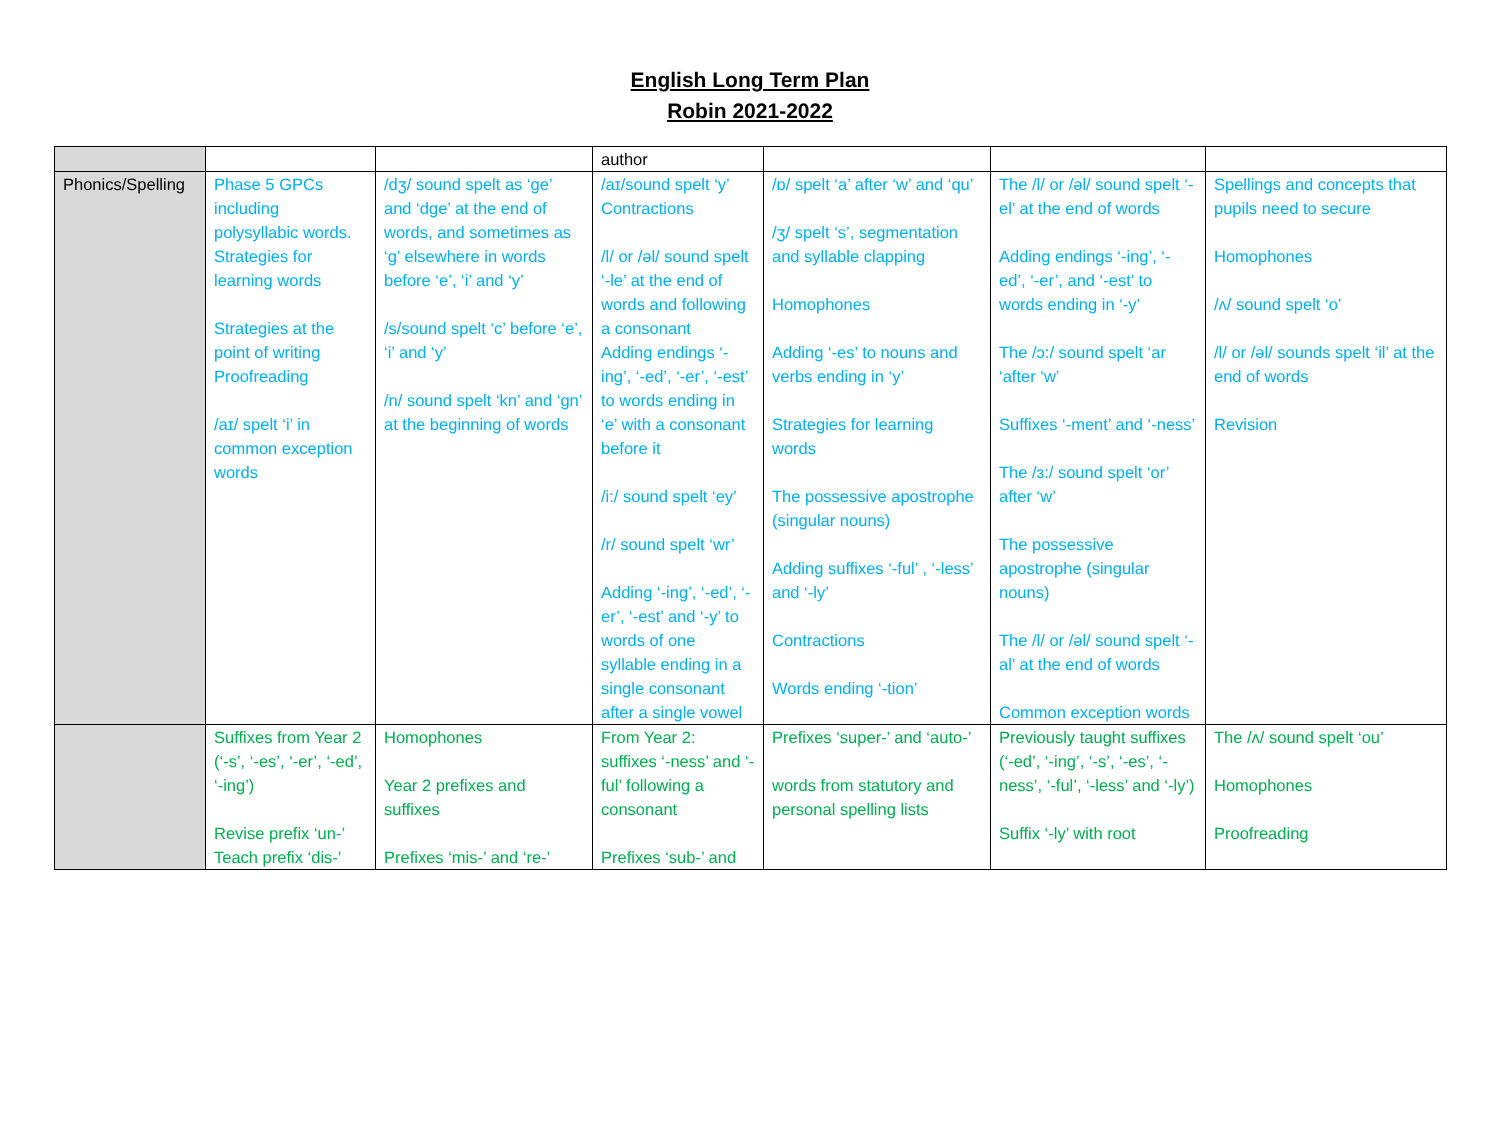English Long Term Plan
Robin 2021-2022
| | | | author | | | |
| Phonics/Spelling | Phase 5 GPCs including polysyllabic words. Strategies for learning words Strategies at the point of writing Proofreading /aɪ/ spelt ‘i’ in common exception words | /dʒ/ sound spelt as ‘ge’ and ‘dge’ at the end of words, and sometimes as ‘g’ elsewhere in words before ‘e’, ‘i’ and ‘y’ /s/sound spelt ‘c’ before ‘e’, ‘i’ and ‘y’ /n/ sound spelt ‘kn’ and ‘gn’ at the beginning of words | /aɪ/sound spelt ‘y’ Contractions /l/ or /əl/ sound spelt ‘-le’ at the end of words and following a consonant Adding endings ‘-ing’, ‘-ed’, ‘-er’, ‘-est’ to words ending in ‘e’ with a consonant before it /i:/ sound spelt ‘ey’ /r/ sound spelt ‘wr’ Adding ‘-ing’, ‘-ed’, ‘-er’, ‘-est’ and ‘-y’ to words of one syllable ending in a single consonant after a single vowel | /ɒ/ spelt ‘a’ after ‘w’ and ‘qu’ /ʒ/ spelt ‘s’, segmentation and syllable clapping Homophones Adding ‘-es’ to nouns and verbs ending in ‘y’ Strategies for learning words The possessive apostrophe (singular nouns) Adding suffixes ‘-ful’ , ‘-less’ and ‘-ly’ Contractions Words ending ‘-tion’ | The /l/ or /əl/ sound spelt ‘-el’ at the end of words Adding endings ‘-ing’, ‘-ed’, ‘-er’, and ‘-est’ to words ending in ‘-y’ The /ɔ:/ sound spelt ‘ar ‘after ‘w’ Suffixes ‘-ment’ and ‘-ness’ The /ɜ:/ sound spelt ‘or’ after ‘w’ The possessive apostrophe (singular nouns) The /l/ or /əl/ sound spelt ‘-al’ at the end of words Common exception words | Spellings and concepts that pupils need to secure Homophones /ʌ/ sound spelt ‘o’ /l/ or /əl/ sounds spelt ‘il’ at the end of words Revision |
| | Suffixes from Year 2 (‘-s’, ‘-es’, ‘-er’, ‘-ed’, ‘-ing’) Revise prefix ‘un-’ Teach prefix ‘dis-’ | Homophones Year 2 prefixes and suffixes Prefixes ‘mis-’ and ‘re-’ | From Year 2: suffixes ‘-ness’ and ‘-ful’ following a consonant Prefixes ‘sub-’ and | Prefixes ‘super-’ and ‘auto-’ words from statutory and personal spelling lists | Previously taught suffixes (‘-ed’, ‘-ing’, ‘-s’, ‘-es’, ‘-ness’, ‘-ful’, ‘-less’ and ‘-ly’) Suffix ‘-ly’ with root | The /ʌ/ sound spelt ‘ou’ Homophones Proofreading |